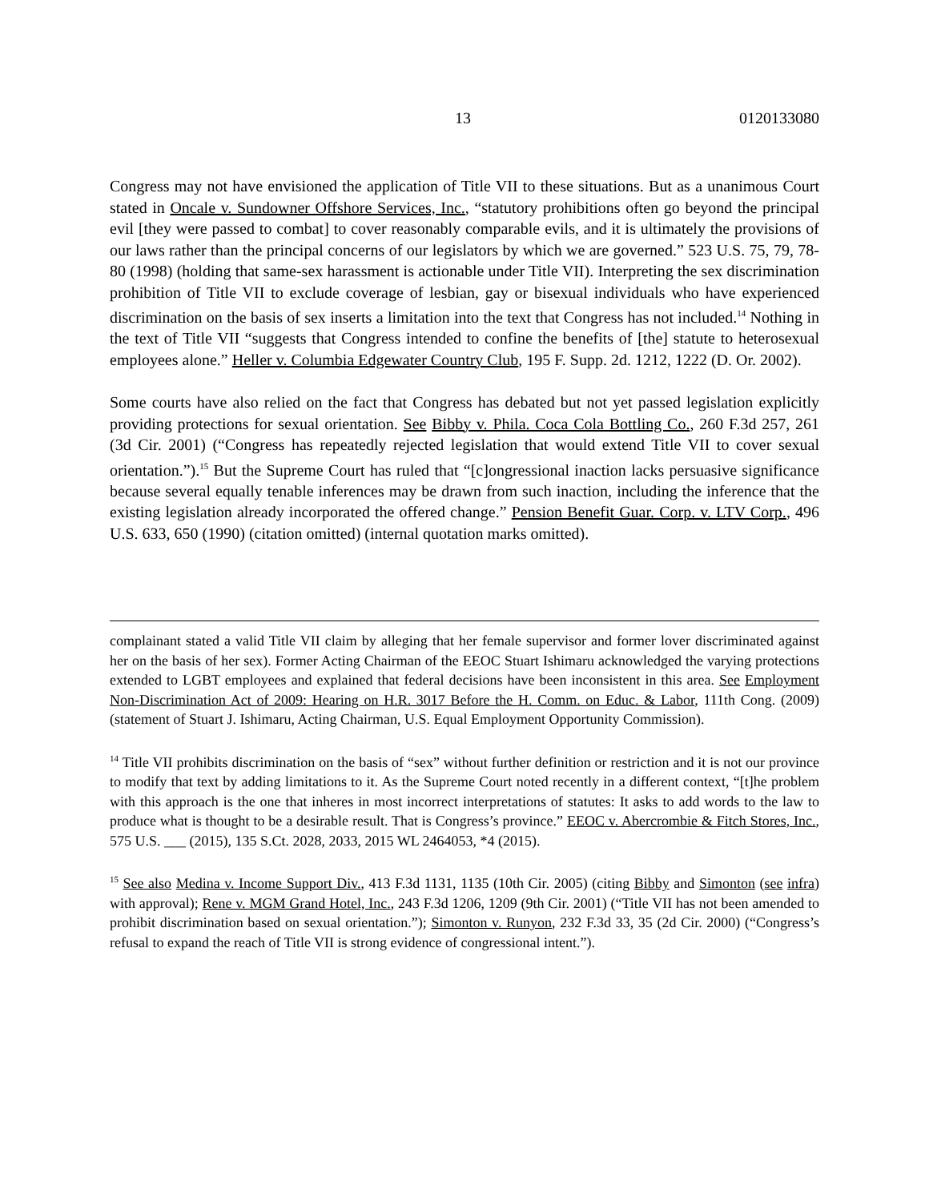13 0120133080
Congress may not have envisioned the application of Title VII to these situations. But as a unanimous Court stated in Oncale v. Sundowner Offshore Services, Inc., “statutory prohibitions often go beyond the principal evil [they were passed to combat] to cover reasonably comparable evils, and it is ultimately the provisions of our laws rather than the principal concerns of our legislators by which we are governed.” 523 U.S. 75, 79, 78-80 (1998) (holding that same-sex harassment is actionable under Title VII). Interpreting the sex discrimination prohibition of Title VII to exclude coverage of lesbian, gay or bisexual individuals who have experienced discrimination on the basis of sex inserts a limitation into the text that Congress has not included.<sup>14</sup> Nothing in the text of Title VII “suggests that Congress intended to confine the benefits of [the] statute to heterosexual employees alone.” Heller v. Columbia Edgewater Country Club, 195 F. Supp. 2d. 1212, 1222 (D. Or. 2002).
Some courts have also relied on the fact that Congress has debated but not yet passed legislation explicitly providing protections for sexual orientation. See Bibby v. Phila. Coca Cola Bottling Co., 260 F.3d 257, 261 (3d Cir. 2001) (“Congress has repeatedly rejected legislation that would extend Title VII to cover sexual orientation.”).<sup>15</sup> But the Supreme Court has ruled that “[c]ongressional inaction lacks persuasive significance because several equally tenable inferences may be drawn from such inaction, including the inference that the existing legislation already incorporated the offered change.” Pension Benefit Guar. Corp. v. LTV Corp., 496 U.S. 633, 650 (1990) (citation omitted) (internal quotation marks omitted).
complainant stated a valid Title VII claim by alleging that her female supervisor and former lover discriminated against her on the basis of her sex). Former Acting Chairman of the EEOC Stuart Ishimaru acknowledged the varying protections extended to LGBT employees and explained that federal decisions have been inconsistent in this area. See Employment Non-Discrimination Act of 2009: Hearing on H.R. 3017 Before the H. Comm. on Educ. & Labor, 111th Cong. (2009) (statement of Stuart J. Ishimaru, Acting Chairman, U.S. Equal Employment Opportunity Commission).
<sup>14</sup> Title VII prohibits discrimination on the basis of “sex” without further definition or restriction and it is not our province to modify that text by adding limitations to it. As the Supreme Court noted recently in a different context, “[t]he problem with this approach is the one that inheres in most incorrect interpretations of statutes: It asks to add words to the law to produce what is thought to be a desirable result. That is Congress’s province.” EEOC v. Abercrombie & Fitch Stores, Inc., 575 U.S. ___ (2015), 135 S.Ct. 2028, 2033, 2015 WL 2464053, *4 (2015).
<sup>15</sup> See also Medina v. Income Support Div., 413 F.3d 1131, 1135 (10th Cir. 2005) (citing Bibby and Simonton (see infra) with approval); Rene v. MGM Grand Hotel, Inc., 243 F.3d 1206, 1209 (9th Cir. 2001) (“Title VII has not been amended to prohibit discrimination based on sexual orientation.”); Simonton v. Runyon, 232 F.3d 33, 35 (2d Cir. 2000) (“Congress’s refusal to expand the reach of Title VII is strong evidence of congressional intent.”).